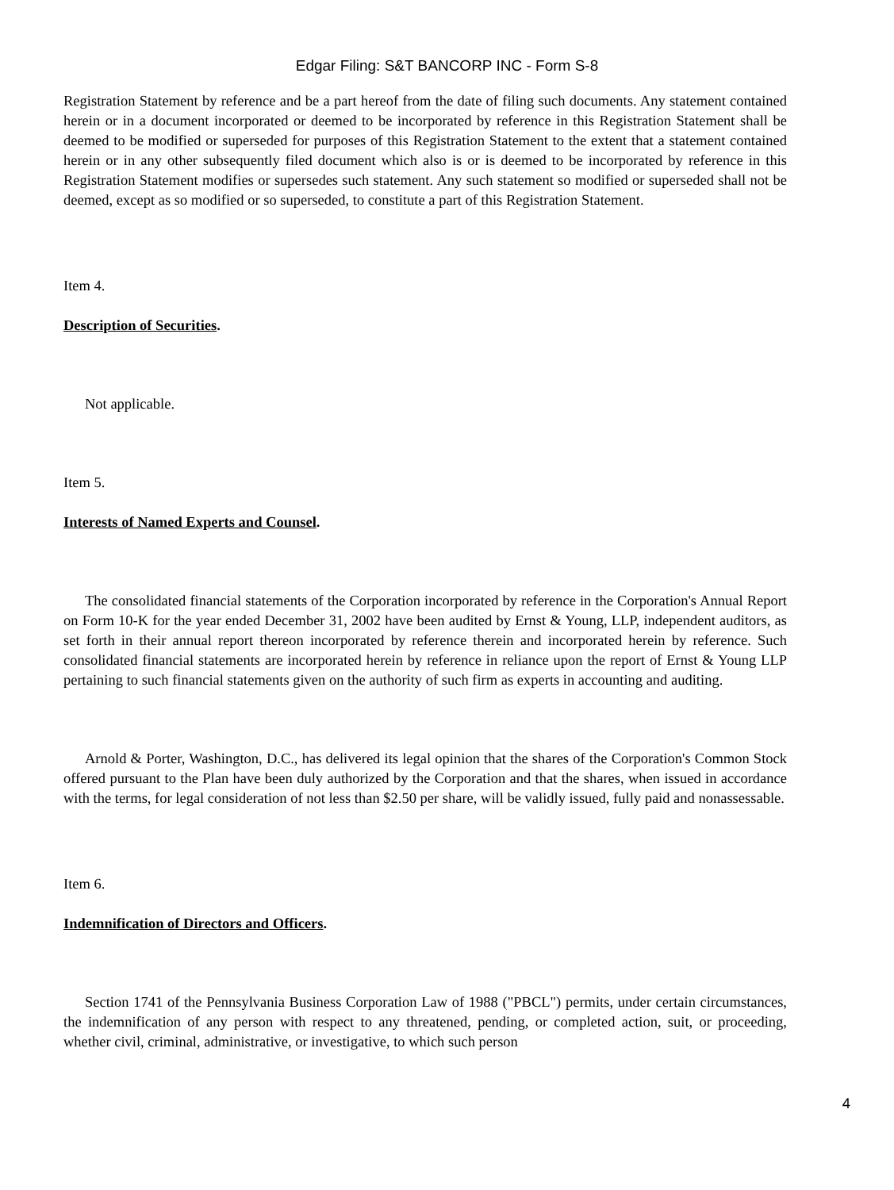Edgar Filing: S&T BANCORP INC - Form S-8
Registration Statement by reference and be a part hereof from the date of filing such documents. Any statement contained herein or in a document incorporated or deemed to be incorporated by reference in this Registration Statement shall be deemed to be modified or superseded for purposes of this Registration Statement to the extent that a statement contained herein or in any other subsequently filed document which also is or is deemed to be incorporated by reference in this Registration Statement modifies or supersedes such statement. Any such statement so modified or superseded shall not be deemed, except as so modified or so superseded, to constitute a part of this Registration Statement.
Item 4.
Description of Securities.
Not applicable.
Item 5.
Interests of Named Experts and Counsel.
The consolidated financial statements of the Corporation incorporated by reference in the Corporation's Annual Report on Form 10-K for the year ended December 31, 2002 have been audited by Ernst & Young, LLP, independent auditors, as set forth in their annual report thereon incorporated by reference therein and incorporated herein by reference. Such consolidated financial statements are incorporated herein by reference in reliance upon the report of Ernst & Young LLP pertaining to such financial statements given on the authority of such firm as experts in accounting and auditing.
Arnold & Porter, Washington, D.C., has delivered its legal opinion that the shares of the Corporation's Common Stock offered pursuant to the Plan have been duly authorized by the Corporation and that the shares, when issued in accordance with the terms, for legal consideration of not less than $2.50 per share, will be validly issued, fully paid and nonassessable.
Item 6.
Indemnification of Directors and Officers.
Section 1741 of the Pennsylvania Business Corporation Law of 1988 ("PBCL") permits, under certain circumstances, the indemnification of any person with respect to any threatened, pending, or completed action, suit, or proceeding, whether civil, criminal, administrative, or investigative, to which such person
4